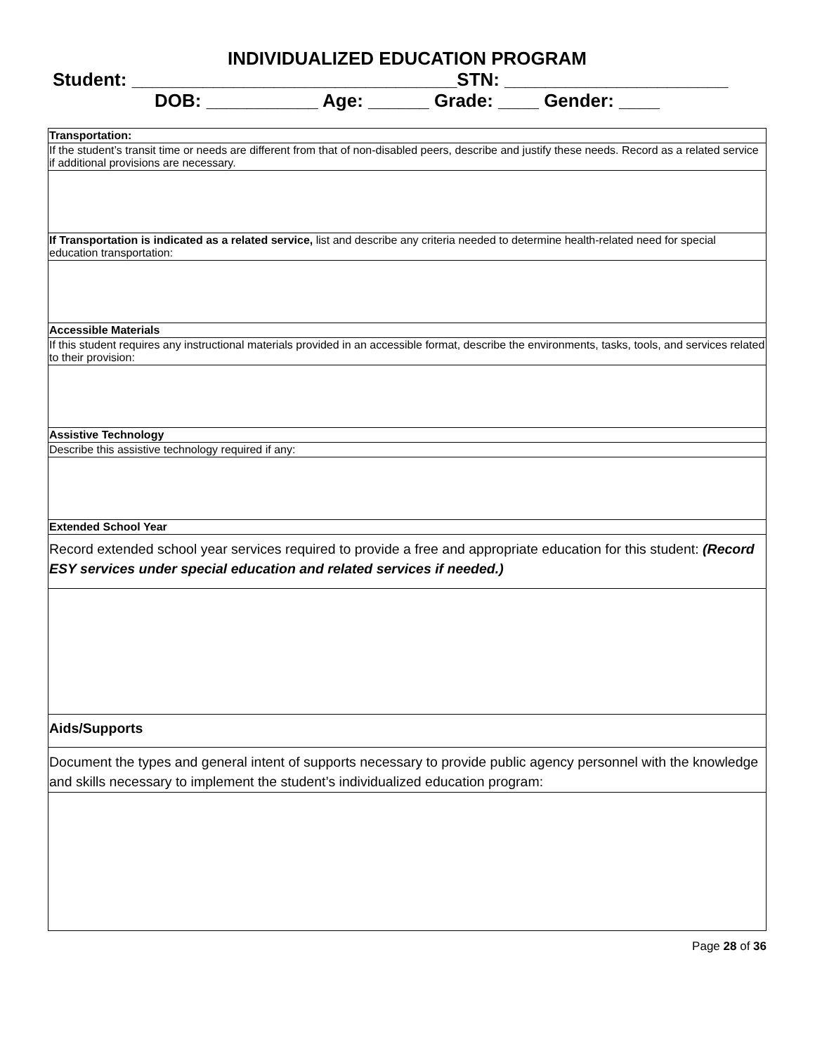INDIVIDUALIZED EDUCATION PROGRAM
Student: ________________________________STN: ______________________
DOB: ___________ Age: ______ Grade: ____ Gender: ____
| Transportation: |
| If the student’s transit time or needs are different from that of non-disabled peers, describe and justify these needs. Record as a related service if additional provisions are necessary. |
| If Transportation is indicated as a related service, list and describe any criteria needed to determine health-related need for special education transportation: |
| Accessible Materials |
| If this student requires any instructional materials provided in an accessible format, describe the environments, tasks, tools, and services related to their provision: |
| Assistive Technology |
| Describe this assistive technology required if any: |
| Extended School Year |
| Record extended school year services required to provide a free and appropriate education for this student: (Record ESY services under special education and related services if needed.) |
| Aids/Supports |
| Document the types and general intent of supports necessary to provide public agency personnel with the knowledge and skills necessary to implement the student’s individualized education program: |
Page 28 of 36